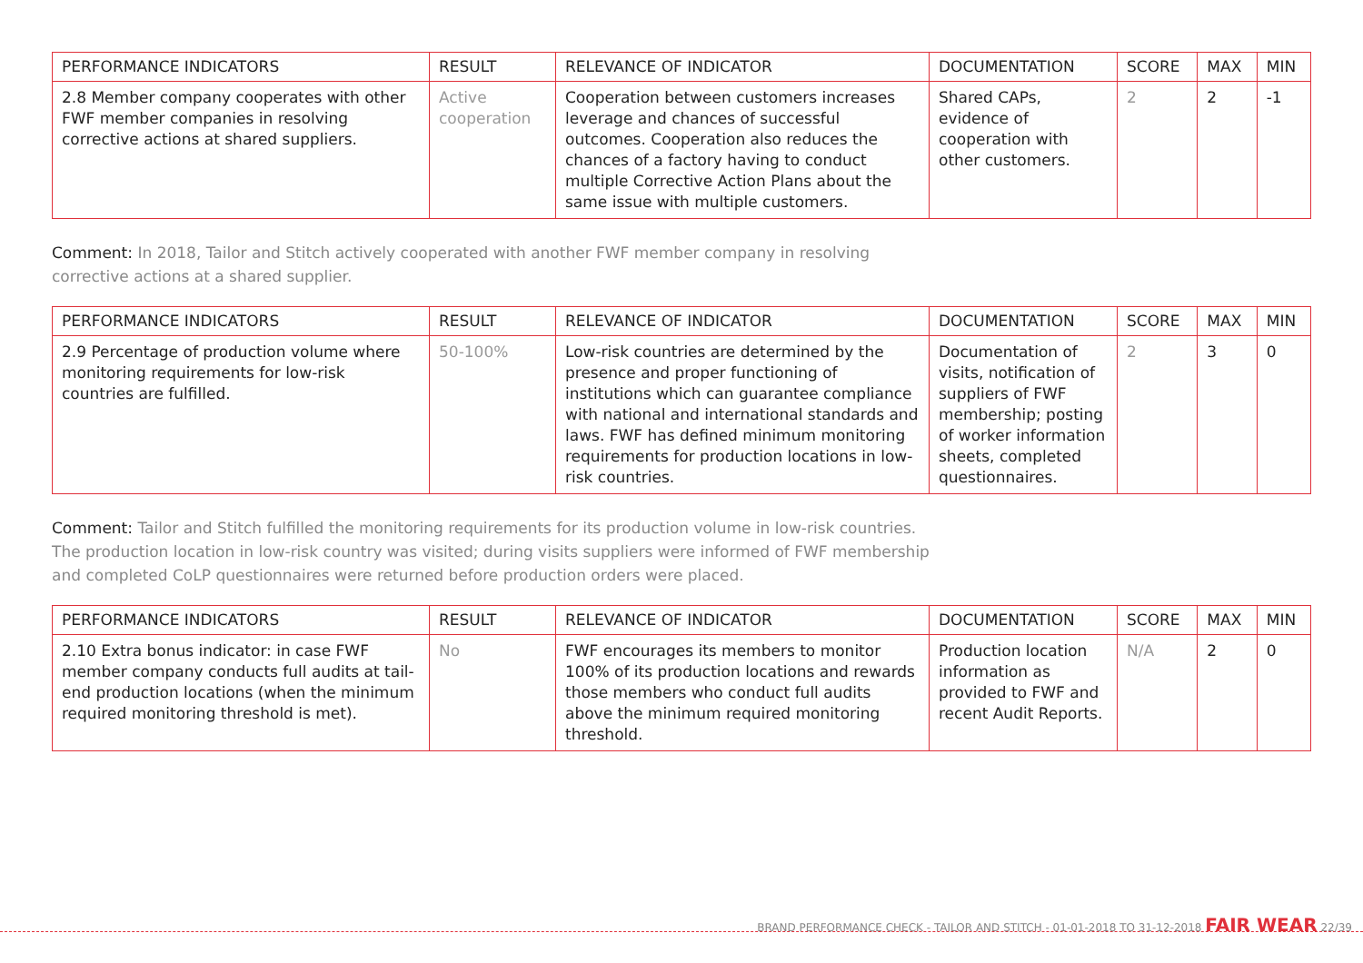| PERFORMANCE INDICATORS | RESULT | RELEVANCE OF INDICATOR | DOCUMENTATION | SCORE | MAX | MIN |
| --- | --- | --- | --- | --- | --- | --- |
| 2.8 Member company cooperates with other FWF member companies in resolving corrective actions at shared suppliers. | Active cooperation | Cooperation between customers increases leverage and chances of successful outcomes. Cooperation also reduces the chances of a factory having to conduct multiple Corrective Action Plans about the same issue with multiple customers. | Shared CAPs, evidence of cooperation with other customers. | 2 | 2 | -1 |
Comment: In 2018, Tailor and Stitch actively cooperated with another FWF member company in resolving corrective actions at a shared supplier.
| PERFORMANCE INDICATORS | RESULT | RELEVANCE OF INDICATOR | DOCUMENTATION | SCORE | MAX | MIN |
| --- | --- | --- | --- | --- | --- | --- |
| 2.9 Percentage of production volume where monitoring requirements for low-risk countries are fulfilled. | 50-100% | Low-risk countries are determined by the presence and proper functioning of institutions which can guarantee compliance with national and international standards and laws. FWF has defined minimum monitoring requirements for production locations in low-risk countries. | Documentation of visits, notification of suppliers of FWF membership; posting of worker information sheets, completed questionnaires. | 2 | 3 | 0 |
Comment: Tailor and Stitch fulfilled the monitoring requirements for its production volume in low-risk countries. The production location in low-risk country was visited; during visits suppliers were informed of FWF membership and completed CoLP questionnaires were returned before production orders were placed.
| PERFORMANCE INDICATORS | RESULT | RELEVANCE OF INDICATOR | DOCUMENTATION | SCORE | MAX | MIN |
| --- | --- | --- | --- | --- | --- | --- |
| 2.10 Extra bonus indicator: in case FWF member company conducts full audits at tail-end production locations (when the minimum required monitoring threshold is met). | No | FWF encourages its members to monitor 100% of its production locations and rewards those members who conduct full audits above the minimum required monitoring threshold. | Production location information as provided to FWF and recent Audit Reports. | N/A | 2 | 0 |
BRAND PERFORMANCE CHECK - TAILOR AND STITCH - 01-01-2018 TO 31-12-2018 FAIR WEAR 22/39